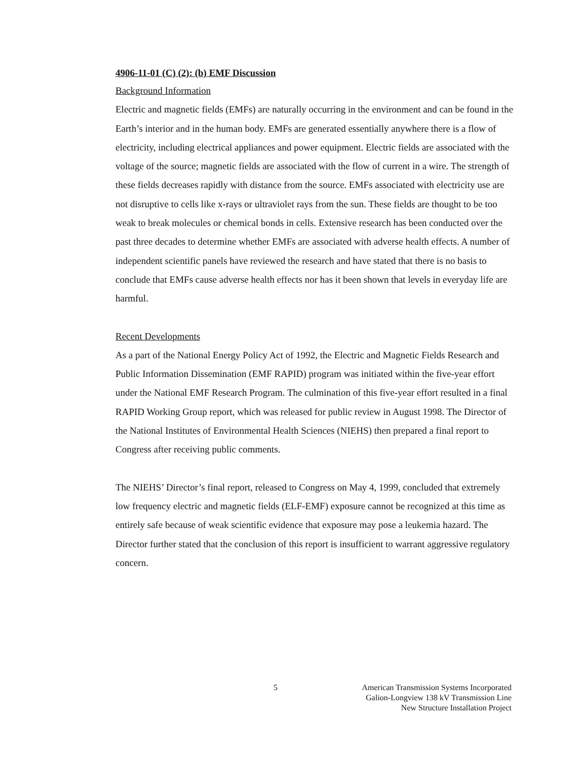4906-11-01 (C) (2): (b) EMF Discussion
Background Information
Electric and magnetic fields (EMFs) are naturally occurring in the environment and can be found in the Earth’s interior and in the human body. EMFs are generated essentially anywhere there is a flow of electricity, including electrical appliances and power equipment. Electric fields are associated with the voltage of the source; magnetic fields are associated with the flow of current in a wire. The strength of these fields decreases rapidly with distance from the source. EMFs associated with electricity use are not disruptive to cells like x-rays or ultraviolet rays from the sun. These fields are thought to be too weak to break molecules or chemical bonds in cells. Extensive research has been conducted over the past three decades to determine whether EMFs are associated with adverse health effects. A number of independent scientific panels have reviewed the research and have stated that there is no basis to conclude that EMFs cause adverse health effects nor has it been shown that levels in everyday life are harmful.
Recent Developments
As a part of the National Energy Policy Act of 1992, the Electric and Magnetic Fields Research and Public Information Dissemination (EMF RAPID) program was initiated within the five-year effort under the National EMF Research Program. The culmination of this five-year effort resulted in a final RAPID Working Group report, which was released for public review in August 1998. The Director of the National Institutes of Environmental Health Sciences (NIEHS) then prepared a final report to Congress after receiving public comments.
The NIEHS’ Director’s final report, released to Congress on May 4, 1999, concluded that extremely low frequency electric and magnetic fields (ELF-EMF) exposure cannot be recognized at this time as entirely safe because of weak scientific evidence that exposure may pose a leukemia hazard. The Director further stated that the conclusion of this report is insufficient to warrant aggressive regulatory concern.
5 American Transmission Systems Incorporated
Galion-Longview 138 kV Transmission Line
New Structure Installation Project